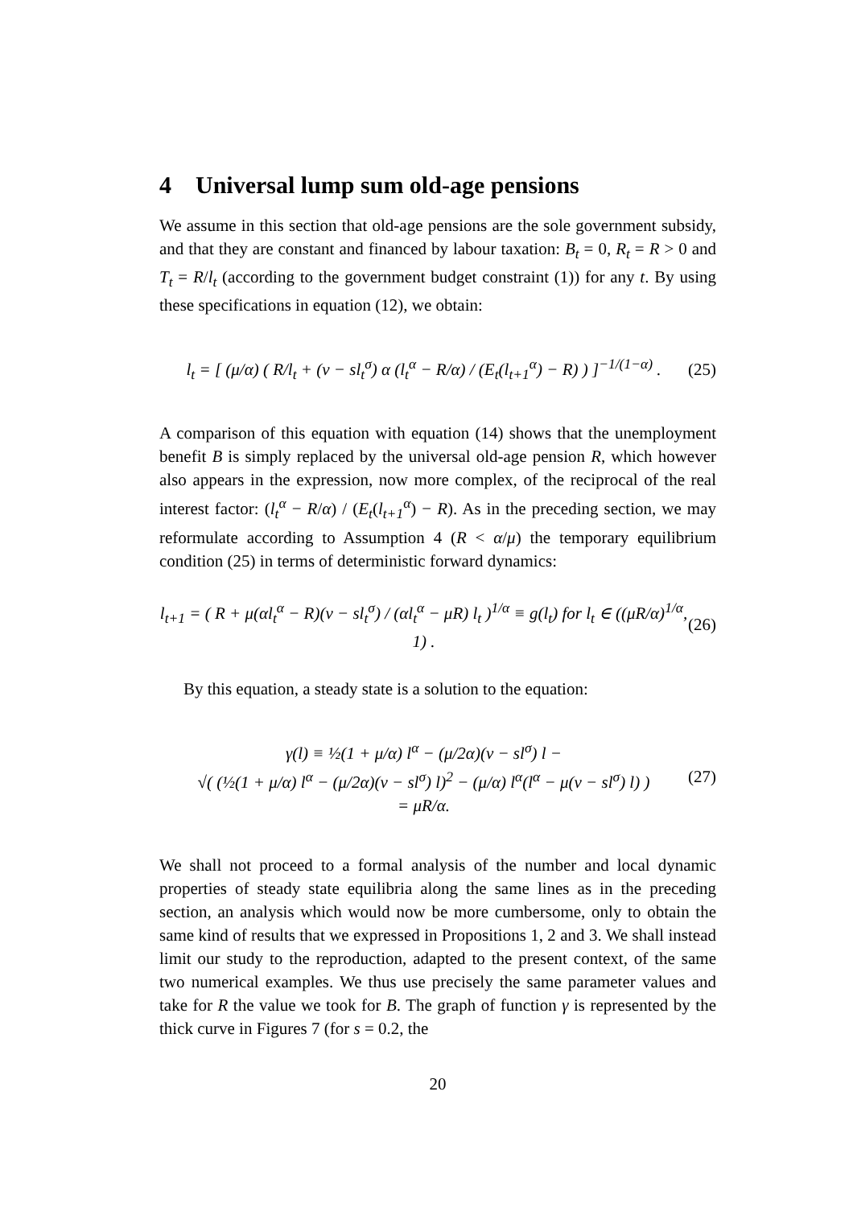4 Universal lump sum old-age pensions
We assume in this section that old-age pensions are the sole government subsidy, and that they are constant and financed by labour taxation: B<sub>t</sub> = 0, R<sub>t</sub> = R > 0 and T<sub>t</sub> = R/l<sub>t</sub> (according to the government budget constraint (1)) for any t. By using these specifications in equation (12), we obtain:
l<sub>t</sub> = [ (μ/α) ( R/l<sub>t</sub> + (v − sl<sub>t</sub><sup>σ</sup>) α (l<sub>t</sub><sup>α</sup> − R/α) / (E<sub>t</sub>(l<sub>t+1</sub><sup>α</sup>) − R) ) ]<sup>−1/(1−α)</sup> .
(25)
A comparison of this equation with equation (14) shows that the unemployment benefit B is simply replaced by the universal old-age pension R, which however also appears in the expression, now more complex, of the reciprocal of the real interest factor: (l<sub>t</sub><sup>α</sup> − R/α) / (E<sub>t</sub>(l<sub>t+1</sub><sup>α</sup>) − R). As in the preceding section, we may reformulate according to Assumption 4 (R < α/μ) the temporary equilibrium condition (25) in terms of deterministic forward dynamics:
l<sub>t+1</sub> = ( R + μ(αl<sub>t</sub><sup>α</sup> − R)(v − sl<sub>t</sub><sup>σ</sup>) / (αl<sub>t</sub><sup>α</sup> − μR) l<sub>t</sub> )<sup>1/α</sup> ≡ g(l<sub>t</sub>) for l<sub>t</sub> ∈ ((μR/α)<sup>1/α</sup>, 1) .
(26)
By this equation, a steady state is a solution to the equation:
γ(l) ≡ ½(1 + μ/α) l<sup>α</sup> − (μ/2α)(v − sl<sup>σ</sup>) l −
√( (½(1 + μ/α) l<sup>α</sup> − (μ/2α)(v − sl<sup>σ</sup>) l)<sup>2</sup> − (μ/α) l<sup>α</sup>(l<sup>α</sup> − μ(v − sl<sup>σ</sup>) l) )
= μR/α.
(27)
We shall not proceed to a formal analysis of the number and local dynamic properties of steady state equilibria along the same lines as in the preceding section, an analysis which would now be more cumbersome, only to obtain the same kind of results that we expressed in Propositions 1, 2 and 3. We shall instead limit our study to the reproduction, adapted to the present context, of the same two numerical examples. We thus use precisely the same parameter values and take for R the value we took for B. The graph of function γ is represented by the thick curve in Figures 7 (for s = 0.2, the
20